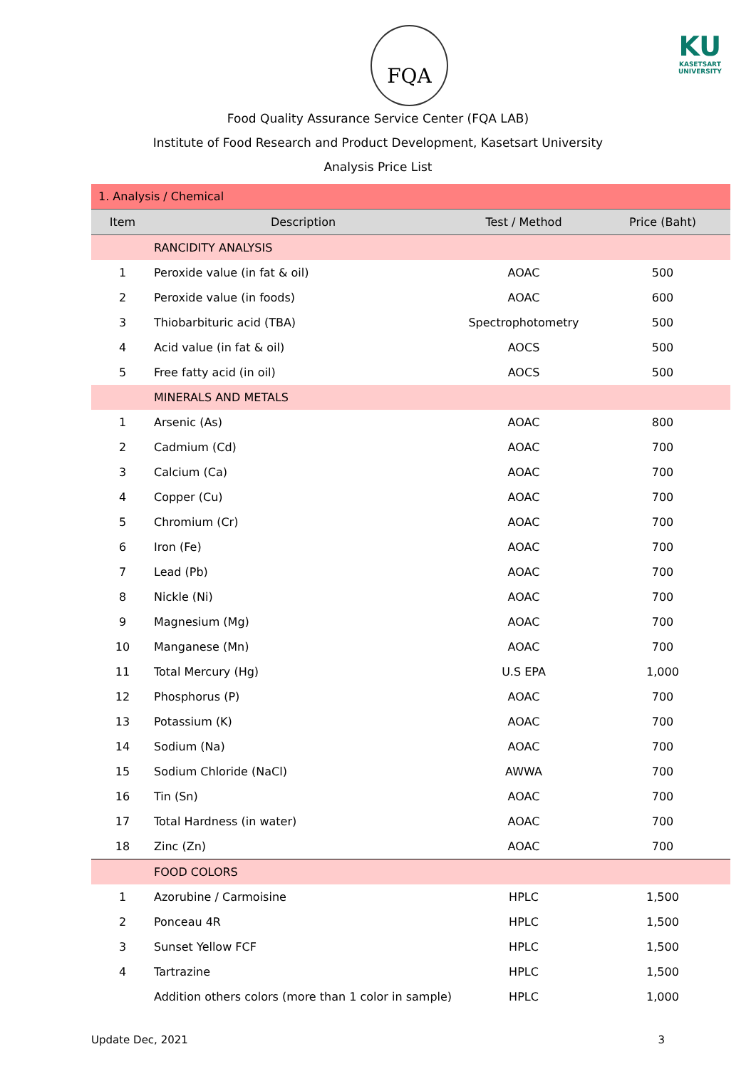FQA KU
KASETSART
UNIVERSITY
Food Quality Assurance Service Center (FQA LAB)
Institute of Food Research and Product Development, Kasetsart University
Analysis Price List
| 1. Analysis / Chemical | | | |
| Item | Description | Test / Method | Price (Baht) |
| | RANCIDITY ANALYSIS | | |
| 1 | Peroxide value (in fat & oil) | AOAC | 500 |
| 2 | Peroxide value (in foods) | AOAC | 600 |
| 3 | Thiobarbituric acid (TBA) | Spectrophotometry | 500 |
| 4 | Acid value (in fat & oil) | AOCS | 500 |
| 5 | Free fatty acid (in oil) | AOCS | 500 |
| | MINERALS AND METALS | | |
| 1 | Arsenic (As) | AOAC | 800 |
| 2 | Cadmium (Cd) | AOAC | 700 |
| 3 | Calcium (Ca) | AOAC | 700 |
| 4 | Copper (Cu) | AOAC | 700 |
| 5 | Chromium (Cr) | AOAC | 700 |
| 6 | Iron (Fe) | AOAC | 700 |
| 7 | Lead (Pb) | AOAC | 700 |
| 8 | Nickle (Ni) | AOAC | 700 |
| 9 | Magnesium (Mg) | AOAC | 700 |
| 10 | Manganese (Mn) | AOAC | 700 |
| 11 | Total Mercury (Hg) | U.S EPA | 1,000 |
| 12 | Phosphorus (P) | AOAC | 700 |
| 13 | Potassium (K) | AOAC | 700 |
| 14 | Sodium (Na) | AOAC | 700 |
| 15 | Sodium Chloride (NaCl) | AWWA | 700 |
| 16 | Tin (Sn) | AOAC | 700 |
| 17 | Total Hardness (in water) | AOAC | 700 |
| 18 | Zinc (Zn) | AOAC | 700 |
| | FOOD COLORS | | |
| 1 | Azorubine / Carmoisine | HPLC | 1,500 |
| 2 | Ponceau 4R | HPLC | 1,500 |
| 3 | Sunset Yellow FCF | HPLC | 1,500 |
| 4 | Tartrazine | HPLC | 1,500 |
| | Addition others colors (more than 1 color in sample) | HPLC | 1,000 |
Update Dec, 2021 3